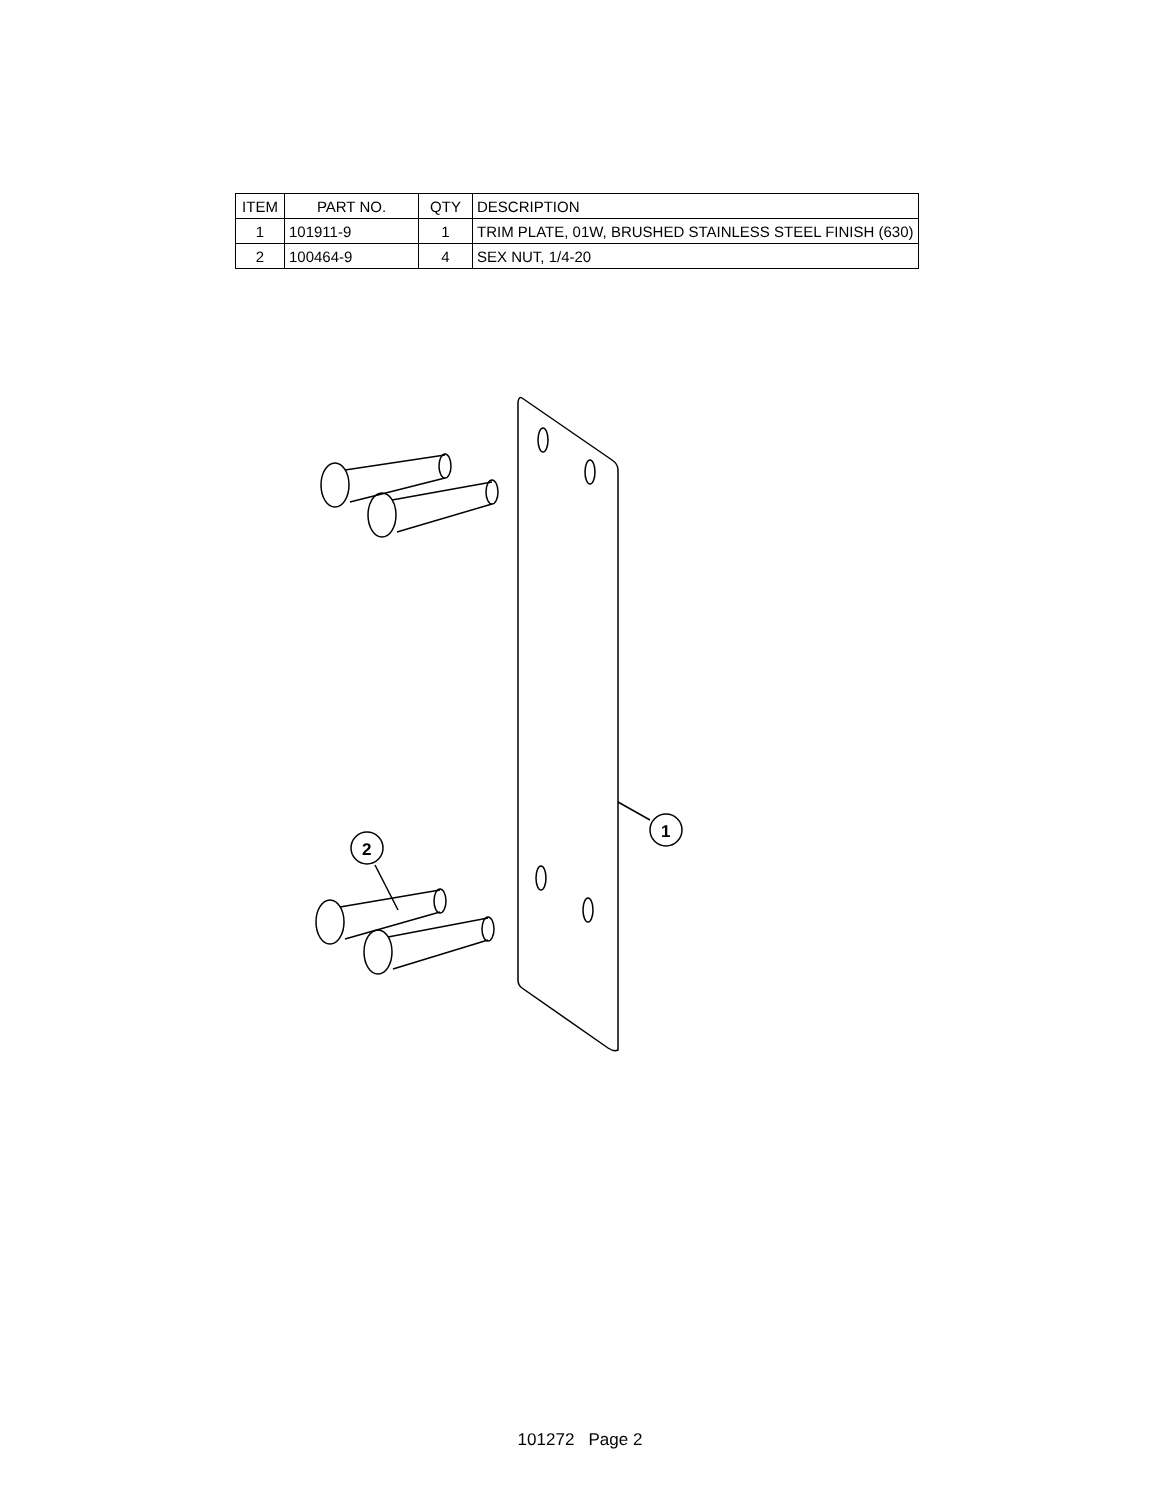| ITEM | PART NO. | QTY | DESCRIPTION |
| --- | --- | --- | --- |
| 1 | 101911-9 | 1 | TRIM PLATE, 01W, BRUSHED STAINLESS STEEL FINISH (630) |
| 2 | 100464-9 | 4 | SEX NUT, 1/4-20 |
1
2
101272 Page 2